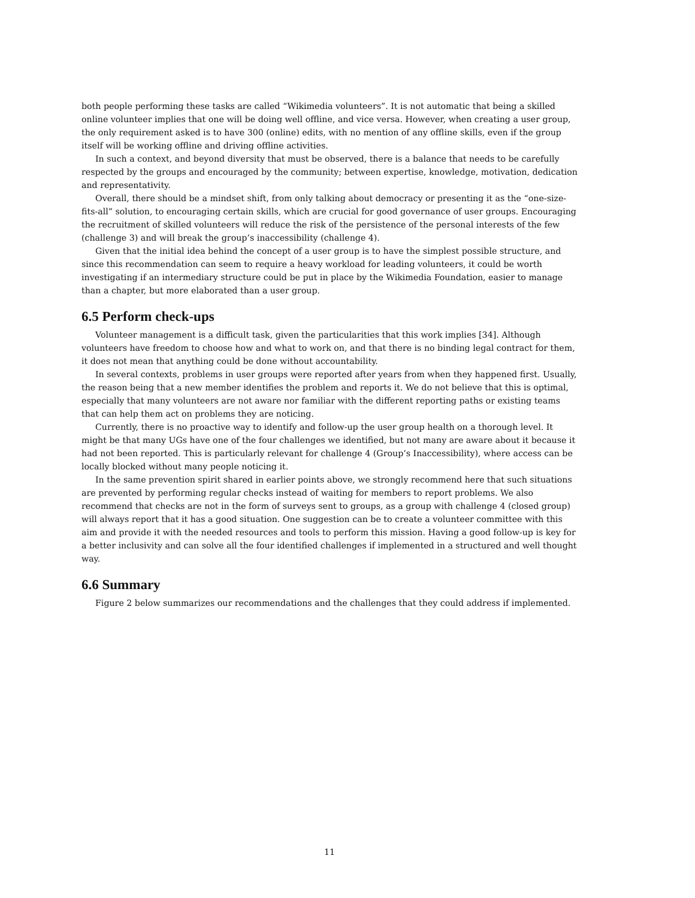both people performing these tasks are called “Wikimedia volunteers”. It is not automatic that being a skilled online volunteer implies that one will be doing well offline, and vice versa. However, when creating a user group, the only requirement asked is to have 300 (online) edits, with no mention of any offline skills, even if the group itself will be working offline and driving offline activities.
In such a context, and beyond diversity that must be observed, there is a balance that needs to be carefully respected by the groups and encouraged by the community; between expertise, knowledge, motivation, dedication and representativity.
Overall, there should be a mindset shift, from only talking about democracy or presenting it as the “one-size-fits-all” solution, to encouraging certain skills, which are crucial for good governance of user groups. Encouraging the recruitment of skilled volunteers will reduce the risk of the persistence of the personal interests of the few (challenge 3) and will break the group’s inaccessibility (challenge 4).
Given that the initial idea behind the concept of a user group is to have the simplest possible structure, and since this recommendation can seem to require a heavy workload for leading volunteers, it could be worth investigating if an intermediary structure could be put in place by the Wikimedia Foundation, easier to manage than a chapter, but more elaborated than a user group.
6.5 Perform check-ups
Volunteer management is a difficult task, given the particularities that this work implies [34]. Although volunteers have freedom to choose how and what to work on, and that there is no binding legal contract for them, it does not mean that anything could be done without accountability.
In several contexts, problems in user groups were reported after years from when they happened first. Usually, the reason being that a new member identifies the problem and reports it. We do not believe that this is optimal, especially that many volunteers are not aware nor familiar with the different reporting paths or existing teams that can help them act on problems they are noticing.
Currently, there is no proactive way to identify and follow-up the user group health on a thorough level. It might be that many UGs have one of the four challenges we identified, but not many are aware about it because it had not been reported. This is particularly relevant for challenge 4 (Group’s Inaccessibility), where access can be locally blocked without many people noticing it.
In the same prevention spirit shared in earlier points above, we strongly recommend here that such situations are prevented by performing regular checks instead of waiting for members to report problems. We also recommend that checks are not in the form of surveys sent to groups, as a group with challenge 4 (closed group) will always report that it has a good situation. One suggestion can be to create a volunteer committee with this aim and provide it with the needed resources and tools to perform this mission. Having a good follow-up is key for a better inclusivity and can solve all the four identified challenges if implemented in a structured and well thought way.
6.6 Summary
Figure 2 below summarizes our recommendations and the challenges that they could address if implemented.
11